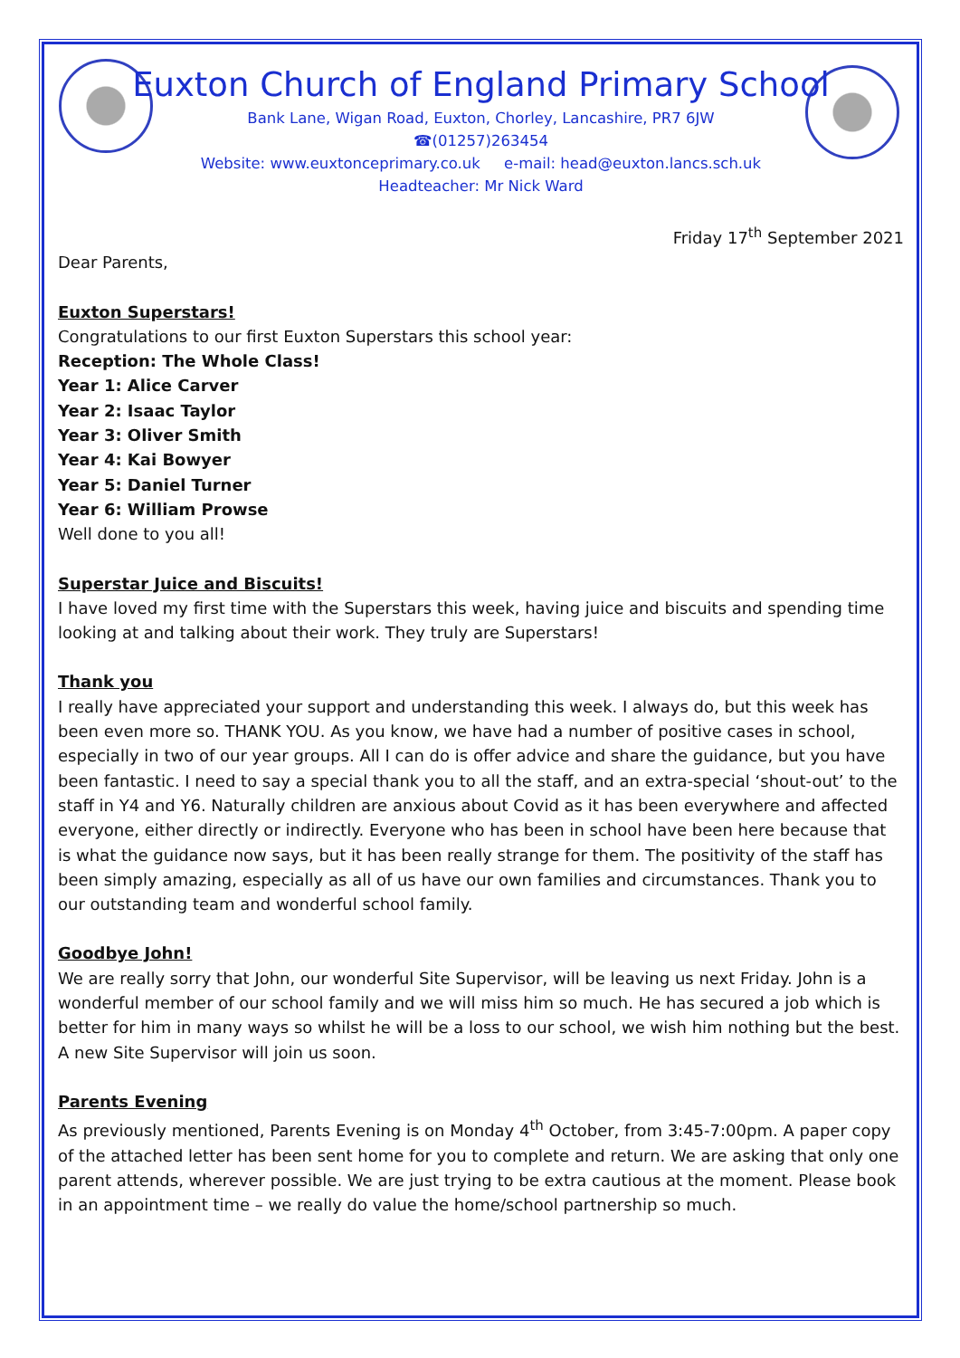Euxton Church of England Primary School
Bank Lane, Wigan Road, Euxton, Chorley, Lancashire, PR7 6JW
☎(01257)263454
Website: www.euxtonceprimary.co.uk e-mail: head@euxton.lancs.sch.uk
Headteacher: Mr Nick Ward
Friday 17<sup>th</sup> September 2021
Dear Parents,
Euxton Superstars!
Congratulations to our first Euxton Superstars this school year:
Reception: The Whole Class!
Year 1: Alice Carver
Year 2: Isaac Taylor
Year 3: Oliver Smith
Year 4: Kai Bowyer
Year 5: Daniel Turner
Year 6: William Prowse
Well done to you all!
Superstar Juice and Biscuits!
I have loved my first time with the Superstars this week, having juice and biscuits and spending time looking at and talking about their work. They truly are Superstars!
Thank you
I really have appreciated your support and understanding this week. I always do, but this week has been even more so. THANK YOU. As you know, we have had a number of positive cases in school, especially in two of our year groups. All I can do is offer advice and share the guidance, but you have been fantastic. I need to say a special thank you to all the staff, and an extra-special ‘shout-out’ to the staff in Y4 and Y6. Naturally children are anxious about Covid as it has been everywhere and affected everyone, either directly or indirectly. Everyone who has been in school have been here because that is what the guidance now says, but it has been really strange for them. The positivity of the staff has been simply amazing, especially as all of us have our own families and circumstances. Thank you to our outstanding team and wonderful school family.
Goodbye John!
We are really sorry that John, our wonderful Site Supervisor, will be leaving us next Friday. John is a wonderful member of our school family and we will miss him so much. He has secured a job which is better for him in many ways so whilst he will be a loss to our school, we wish him nothing but the best. A new Site Supervisor will join us soon.
Parents Evening
As previously mentioned, Parents Evening is on Monday 4<sup>th</sup> October, from 3:45-7:00pm. A paper copy of the attached letter has been sent home for you to complete and return. We are asking that only one parent attends, wherever possible. We are just trying to be extra cautious at the moment. Please book in an appointment time – we really do value the home/school partnership so much.